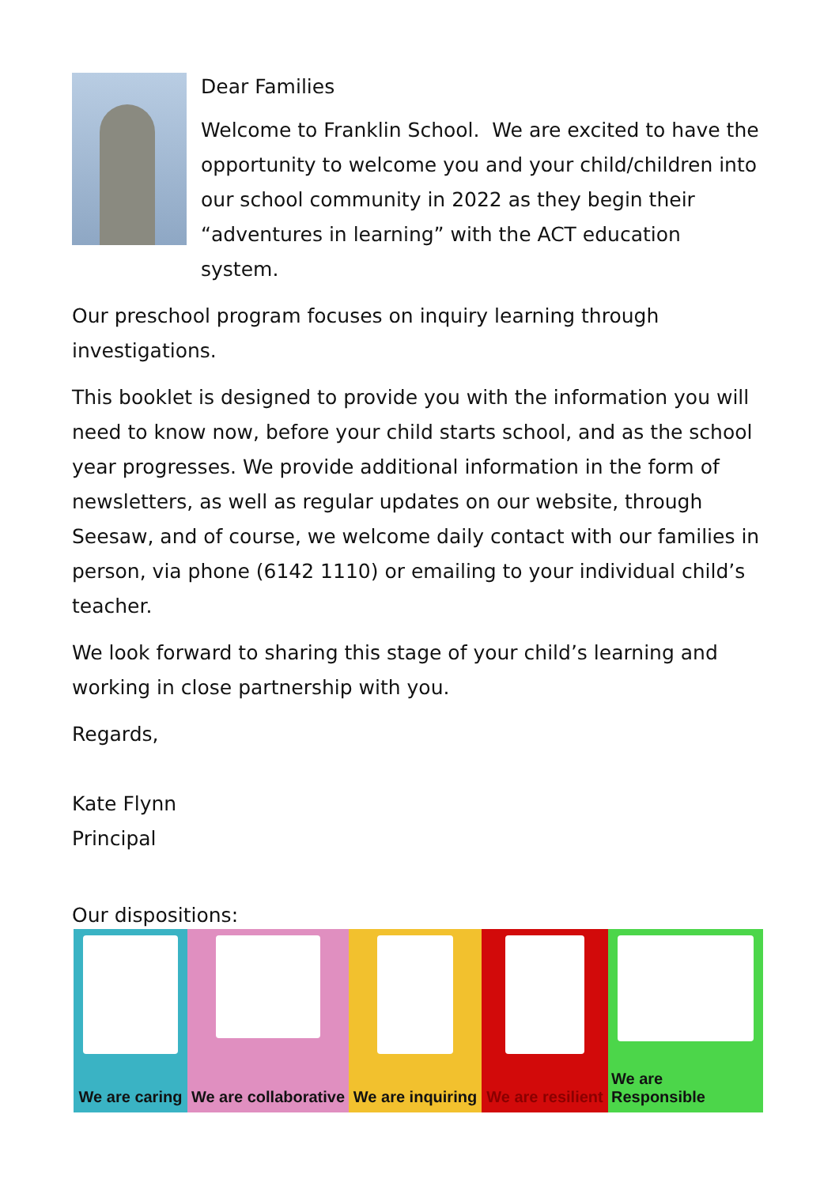Dear Families
Welcome to Franklin School. We are excited to have the opportunity to welcome you and your child/children into our school community in 2022 as they begin their “adventures in learning” with the ACT education system.
Our preschool program focuses on inquiry learning through investigations.
This booklet is designed to provide you with the information you will need to know now, before your child starts school, and as the school year progresses. We provide additional information in the form of newsletters, as well as regular updates on our website, through Seesaw, and of course, we welcome daily contact with our families in person, via phone (6142 1110) or emailing to your individual child’s teacher.
We look forward to sharing this stage of your child’s learning and working in close partnership with you.
Regards,
Kate Flynn
Principal
Our dispositions:
We are caring
We are collaborative
We are inquiring
We are resilient
We are Responsible